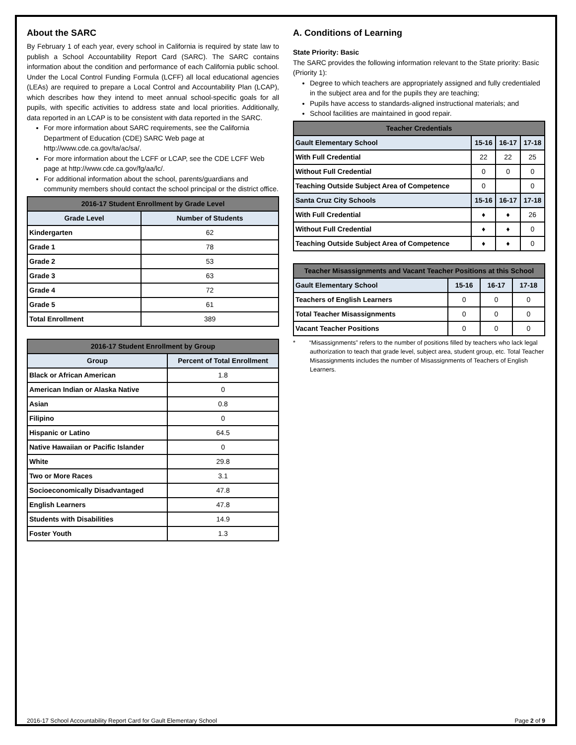About the SARC
By February 1 of each year, every school in California is required by state law to publish a School Accountability Report Card (SARC). The SARC contains information about the condition and performance of each California public school. Under the Local Control Funding Formula (LCFF) all local educational agencies (LEAs) are required to prepare a Local Control and Accountability Plan (LCAP), which describes how they intend to meet annual school-specific goals for all pupils, with specific activities to address state and local priorities. Additionally, data reported in an LCAP is to be consistent with data reported in the SARC.
For more information about SARC requirements, see the California Department of Education (CDE) SARC Web page at http://www.cde.ca.gov/ta/ac/sa/.
For more information about the LCFF or LCAP, see the CDE LCFF Web page at http://www.cde.ca.gov/fg/aa/lc/.
For additional information about the school, parents/guardians and community members should contact the school principal or the district office.
| 2016-17 Student Enrollment by Grade Level | |
| --- | --- |
| Grade Level | Number of Students |
| Kindergarten | 62 |
| Grade 1 | 78 |
| Grade 2 | 53 |
| Grade 3 | 63 |
| Grade 4 | 72 |
| Grade 5 | 61 |
| Total Enrollment | 389 |
| 2016-17 Student Enrollment by Group | |
| --- | --- |
| Group | Percent of Total Enrollment |
| Black or African American | 1.8 |
| American Indian or Alaska Native | 0 |
| Asian | 0.8 |
| Filipino | 0 |
| Hispanic or Latino | 64.5 |
| Native Hawaiian or Pacific Islander | 0 |
| White | 29.8 |
| Two or More Races | 3.1 |
| Socioeconomically Disadvantaged | 47.8 |
| English Learners | 47.8 |
| Students with Disabilities | 14.9 |
| Foster Youth | 1.3 |
A. Conditions of Learning
State Priority: Basic
The SARC provides the following information relevant to the State priority: Basic (Priority 1):
Degree to which teachers are appropriately assigned and fully credentialed in the subject area and for the pupils they are teaching;
Pupils have access to standards-aligned instructional materials; and
School facilities are maintained in good repair.
| Teacher Credentials | | | |
| --- | --- | --- | --- |
| Gault Elementary School | 15-16 | 16-17 | 17-18 |
| With Full Credential | 22 | 22 | 25 |
| Without Full Credential | 0 | 0 | 0 |
| Teaching Outside Subject Area of Competence | 0 | | 0 |
| Santa Cruz City Schools | 15-16 | 16-17 | 17-18 |
| With Full Credential | ♦ | ♦ | 26 |
| Without Full Credential | ♦ | ♦ | 0 |
| Teaching Outside Subject Area of Competence | ♦ | ♦ | 0 |
| Teacher Misassignments and Vacant Teacher Positions at this School | | | |
| --- | --- | --- | --- |
| Gault Elementary School | 15-16 | 16-17 | 17-18 |
| Teachers of English Learners | 0 | 0 | 0 |
| Total Teacher Misassignments | 0 | 0 | 0 |
| Vacant Teacher Positions | 0 | 0 | 0 |
* “Misassignments” refers to the number of positions filled by teachers who lack legal authorization to teach that grade level, subject area, student group, etc. Total Teacher Misassignments includes the number of Misassignments of Teachers of English Learners.
2016-17 School Accountability Report Card for Gault Elementary School Page 2 of 9